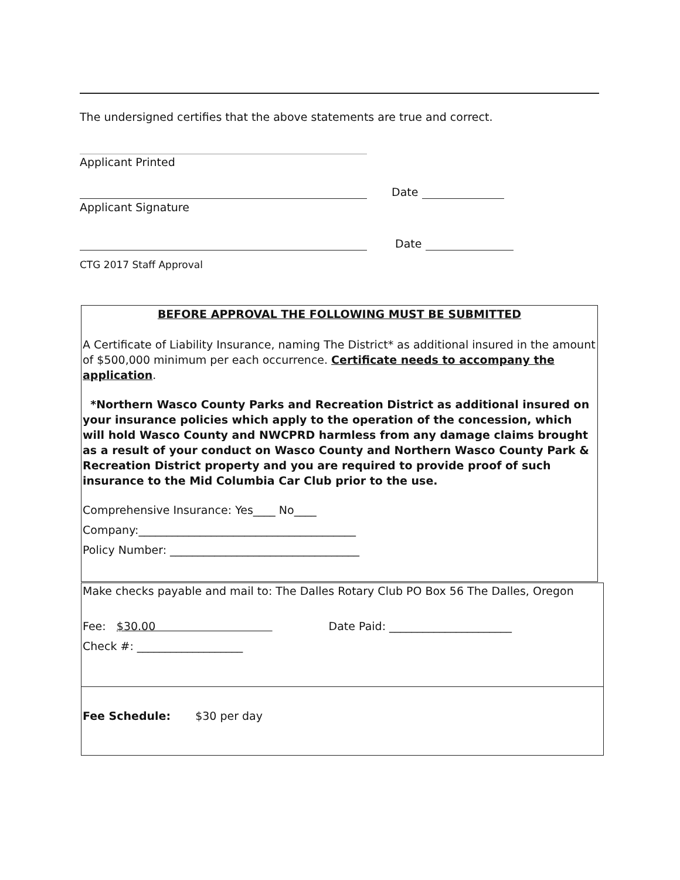The undersigned certifies that the above statements are true and correct.
Applicant Printed
Date
Applicant Signature
Date
CTG 2017 Staff Approval
BEFORE APPROVAL THE FOLLOWING MUST BE SUBMITTED
A Certificate of Liability Insurance, naming The District* as additional insured in the amount of $500,000 minimum per each occurrence. Certificate needs to accompany the application.
*Northern Wasco County Parks and Recreation District as additional insured on your insurance policies which apply to the operation of the concession, which will hold Wasco County and NWCPRD harmless from any damage claims brought as a result of your conduct on Wasco County and Northern Wasco County Park & Recreation District property and you are required to provide proof of such insurance to the Mid Columbia Car Club prior to the use.
Comprehensive Insurance: Yes____ No____
Company:_______________________________________
Policy Number: __________________________________
Make checks payable and mail to: The Dalles Rotary Club PO Box 56 The Dalles, Oregon
Fee: $30.00 Date Paid: ______________________
Check #: ___________________
Fee Schedule: $30 per day